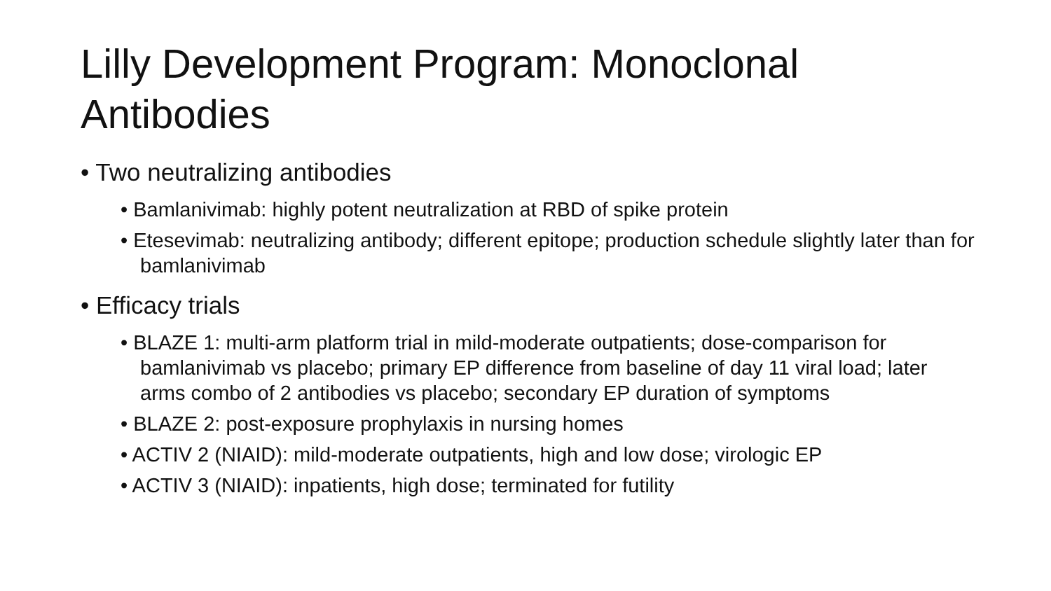Lilly Development Program: Monoclonal Antibodies
• Two neutralizing antibodies
• Bamlanivimab: highly potent neutralization at RBD of spike protein
• Etesevimab: neutralizing antibody; different epitope; production schedule slightly later than for bamlanivimab
• Efficacy trials
• BLAZE 1: multi-arm platform trial in mild-moderate outpatients; dose-comparison for bamlanivimab vs placebo; primary EP difference from baseline of day 11 viral load; later arms combo of 2 antibodies vs placebo; secondary EP duration of symptoms
• BLAZE 2: post-exposure prophylaxis in nursing homes
• ACTIV 2 (NIAID): mild-moderate outpatients, high and low dose; virologic EP
• ACTIV 3 (NIAID): inpatients, high dose; terminated for futility